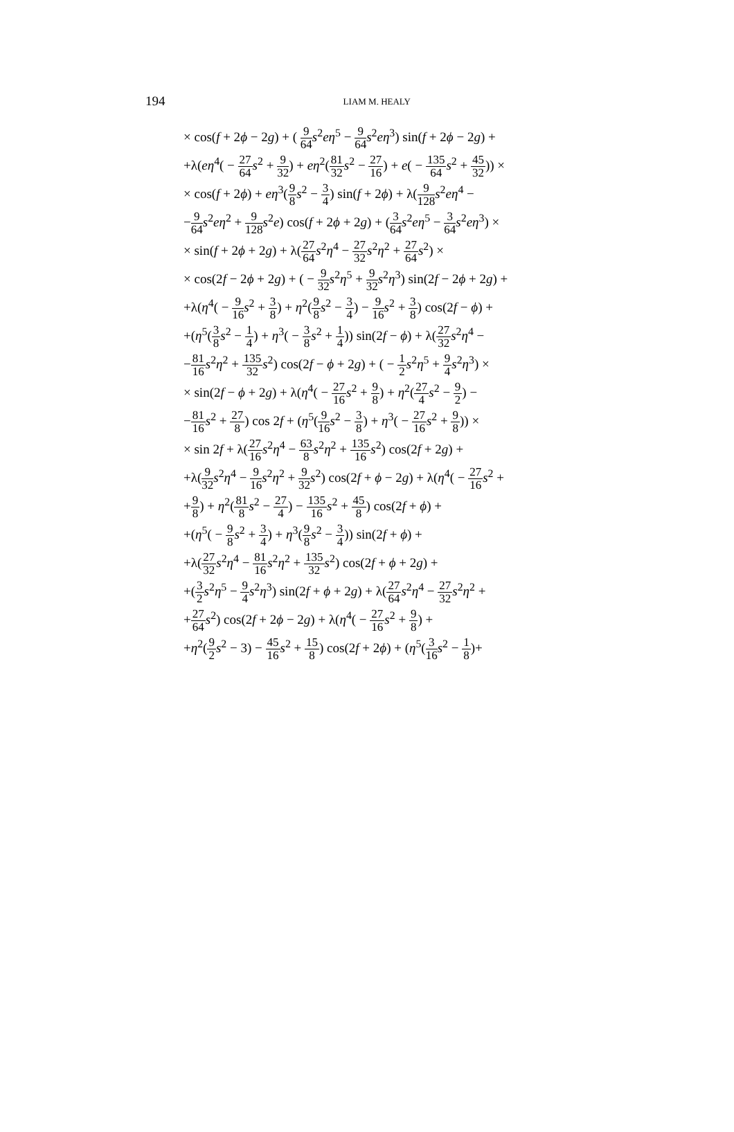194
LIAM M. HEALY
× cos(f + 2ϕ − 2g) + ( 9 64 s<sup>2</sup>eη<sup>5</sup> − 9 64 s<sup>2</sup>eη<sup>3</sup>) sin(f + 2ϕ − 2g) +
+λ(eη<sup>4</sup>( − 27 64 s<sup>2</sup> + 9 32) + eη<sup>2</sup>(81 32 s<sup>2</sup> − 27 16) + e( − 135 64 s<sup>2</sup> + 45 32)) ×
× cos(f + 2ϕ) + eη<sup>3</sup>(9 8 s<sup>2</sup> − 3 4) sin(f + 2ϕ) + λ(9 128 s<sup>2</sup>eη<sup>4</sup> −
−9 64 s<sup>2</sup>eη<sup>2</sup> + 9 128 s<sup>2</sup>e) cos(f + 2ϕ + 2g) + (3 64 s<sup>2</sup>eη<sup>5</sup> − 3 64 s<sup>2</sup>eη<sup>3</sup>) ×
× sin(f + 2ϕ + 2g) + λ(27 64 s<sup>2</sup>η<sup>4</sup> − 27 32 s<sup>2</sup>η<sup>2</sup> + 27 64 s<sup>2</sup>) ×
× cos(2f − 2ϕ + 2g) + ( − 9 32 s<sup>2</sup>η<sup>5</sup> + 9 32 s<sup>2</sup>η<sup>3</sup>) sin(2f − 2ϕ + 2g) +
+λ(η<sup>4</sup>( − 9 16 s<sup>2</sup> + 3 8) + η<sup>2</sup>(9 8 s<sup>2</sup> − 3 4) − 9 16 s<sup>2</sup> + 3 8) cos(2f − ϕ) +
+(η<sup>5</sup>(3 8 s<sup>2</sup> − 1 4) + η<sup>3</sup>( − 3 8 s<sup>2</sup> + 1 4)) sin(2f − ϕ) + λ(27 32 s<sup>2</sup>η<sup>4</sup> −
−81 16 s<sup>2</sup>η<sup>2</sup> + 135 32 s<sup>2</sup>) cos(2f − ϕ + 2g) + ( − 1 2 s<sup>2</sup>η<sup>5</sup> + 9 4 s<sup>2</sup>η<sup>3</sup>) ×
× sin(2f − ϕ + 2g) + λ(η<sup>4</sup>( − 27 16 s<sup>2</sup> + 9 8) + η<sup>2</sup>(27 4 s<sup>2</sup> − 9 2) −
−81 16 s<sup>2</sup> + 27 8) cos 2f + (η<sup>5</sup>(9 16 s<sup>2</sup> − 3 8) + η<sup>3</sup>( − 27 16 s<sup>2</sup> + 9 8)) ×
× sin 2f + λ(27 16 s<sup>2</sup>η<sup>4</sup> − 63 8 s<sup>2</sup>η<sup>2</sup> + 135 16 s<sup>2</sup>) cos(2f + 2g) +
+λ(9 32 s<sup>2</sup>η<sup>4</sup> − 9 16 s<sup>2</sup>η<sup>2</sup> + 9 32 s<sup>2</sup>) cos(2f + ϕ − 2g) + λ(η<sup>4</sup>( − 27 16 s<sup>2</sup> +
+9 8) + η<sup>2</sup>(81 8 s<sup>2</sup> − 27 4) − 135 16 s<sup>2</sup> + 45 8) cos(2f + ϕ) +
+(η<sup>5</sup>( − 9 8 s<sup>2</sup> + 3 4) + η<sup>3</sup>(9 8 s<sup>2</sup> − 3 4)) sin(2f + ϕ) +
+λ(27 32 s<sup>2</sup>η<sup>4</sup> − 81 16 s<sup>2</sup>η<sup>2</sup> + 135 32 s<sup>2</sup>) cos(2f + ϕ + 2g) +
+(3 2 s<sup>2</sup>η<sup>5</sup> − 9 4 s<sup>2</sup>η<sup>3</sup>) sin(2f + ϕ + 2g) + λ(27 64 s<sup>2</sup>η<sup>4</sup> − 27 32 s<sup>2</sup>η<sup>2</sup> +
+27 64 s<sup>2</sup>) cos(2f + 2ϕ − 2g) + λ(η<sup>4</sup>( − 27 16 s<sup>2</sup> + 9 8) +
+η<sup>2</sup>(9 2 s<sup>2</sup> − 3) − 45 16 s<sup>2</sup> + 15 8) cos(2f + 2ϕ) + (η<sup>5</sup>(3 16 s<sup>2</sup> − 1 8)+